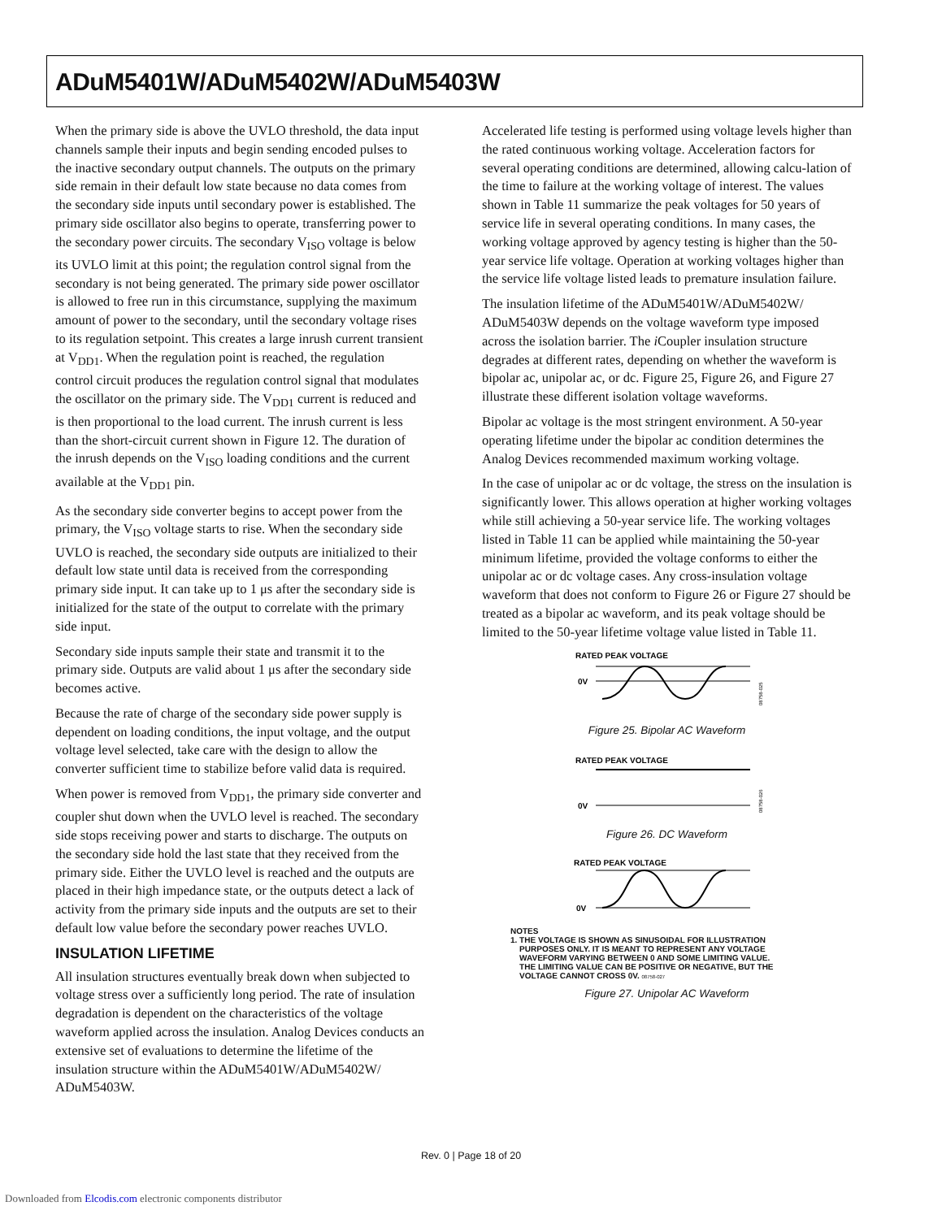ADuM5401W/ADuM5402W/ADuM5403W
When the primary side is above the UVLO threshold, the data input channels sample their inputs and begin sending encoded pulses to the inactive secondary output channels. The outputs on the primary side remain in their default low state because no data comes from the secondary side inputs until secondary power is established. The primary side oscillator also begins to operate, transferring power to the secondary power circuits. The secondary V<sub>ISO</sub> voltage is below its UVLO limit at this point; the regulation control signal from the secondary is not being generated. The primary side power oscillator is allowed to free run in this circumstance, supplying the maximum amount of power to the secondary, until the secondary voltage rises to its regulation setpoint. This creates a large inrush current transient at V<sub>DD1</sub>. When the regulation point is reached, the regulation control circuit produces the regulation control signal that modulates the oscillator on the primary side. The V<sub>DD1</sub> current is reduced and is then proportional to the load current. The inrush current is less than the short-circuit current shown in Figure 12. The duration of the inrush depends on the V<sub>ISO</sub> loading conditions and the current available at the V<sub>DD1</sub> pin.
As the secondary side converter begins to accept power from the primary, the V<sub>ISO</sub> voltage starts to rise. When the secondary side UVLO is reached, the secondary side outputs are initialized to their default low state until data is received from the corresponding primary side input. It can take up to 1 μs after the secondary side is initialized for the state of the output to correlate with the primary side input.
Secondary side inputs sample their state and transmit it to the primary side. Outputs are valid about 1 μs after the secondary side becomes active.
Because the rate of charge of the secondary side power supply is dependent on loading conditions, the input voltage, and the output voltage level selected, take care with the design to allow the converter sufficient time to stabilize before valid data is required.
When power is removed from V<sub>DD1</sub>, the primary side converter and coupler shut down when the UVLO level is reached. The secondary side stops receiving power and starts to discharge. The outputs on the secondary side hold the last state that they received from the primary side. Either the UVLO level is reached and the outputs are placed in their high impedance state, or the outputs detect a lack of activity from the primary side inputs and the outputs are set to their default low value before the secondary power reaches UVLO.
INSULATION LIFETIME
All insulation structures eventually break down when subjected to voltage stress over a sufficiently long period. The rate of insulation degradation is dependent on the characteristics of the voltage waveform applied across the insulation. Analog Devices conducts an extensive set of evaluations to determine the lifetime of the insulation structure within the ADuM5401W/ADuM5402W/ ADuM5403W.
Accelerated life testing is performed using voltage levels higher than the rated continuous working voltage. Acceleration factors for several operating conditions are determined, allowing calcu-lation of the time to failure at the working voltage of interest. The values shown in Table 11 summarize the peak voltages for 50 years of service life in several operating conditions. In many cases, the working voltage approved by agency testing is higher than the 50-year service life voltage. Operation at working voltages higher than the service life voltage listed leads to premature insulation failure.
The insulation lifetime of the ADuM5401W/ADuM5402W/ ADuM5403W depends on the voltage waveform type imposed across the isolation barrier. The i Coupler insulation structure degrades at different rates, depending on whether the waveform is bipolar ac, unipolar ac, or dc. Figure 25, Figure 26, and Figure 27 illustrate these different isolation voltage waveforms.
Bipolar ac voltage is the most stringent environment. A 50-year operating lifetime under the bipolar ac condition determines the Analog Devices recommended maximum working voltage.
In the case of unipolar ac or dc voltage, the stress on the insulation is significantly lower. This allows operation at higher working voltages while still achieving a 50-year service life. The working voltages listed in Table 11 can be applied while maintaining the 50-year minimum lifetime, provided the voltage conforms to either the unipolar ac or dc voltage cases. Any cross-insulation voltage waveform that does not conform to Figure 26 or Figure 27 should be treated as a bipolar ac waveform, and its peak voltage should be limited to the 50-year lifetime voltage value listed in Table 11.
RATED PEAK VOLTAGE
0V
08758-025
Figure 25. Bipolar AC Waveform
RATED PEAK VOLTAGE
0V
08758-026
Figure 26. DC Waveform
RATED PEAK VOLTAGE
0V
NOTES
1. THE VOLTAGE IS SHOWN AS SINUSOIDAL FOR ILLUSTRATION
PURPOSES ONLY. IT IS MEANT TO REPRESENT ANY VOLTAGE
WAVEFORM VARYING BETWEEN 0 AND SOME LIMITING VALUE.
THE LIMITING VALUE CAN BE POSITIVE OR NEGATIVE, BUT THE
VOLTAGE CANNOT CROSS 0V. 08758-027
Figure 27. Unipolar AC Waveform
Rev. 0 | Page 18 of 20
Downloaded from Elcodis.com electronic components distributor